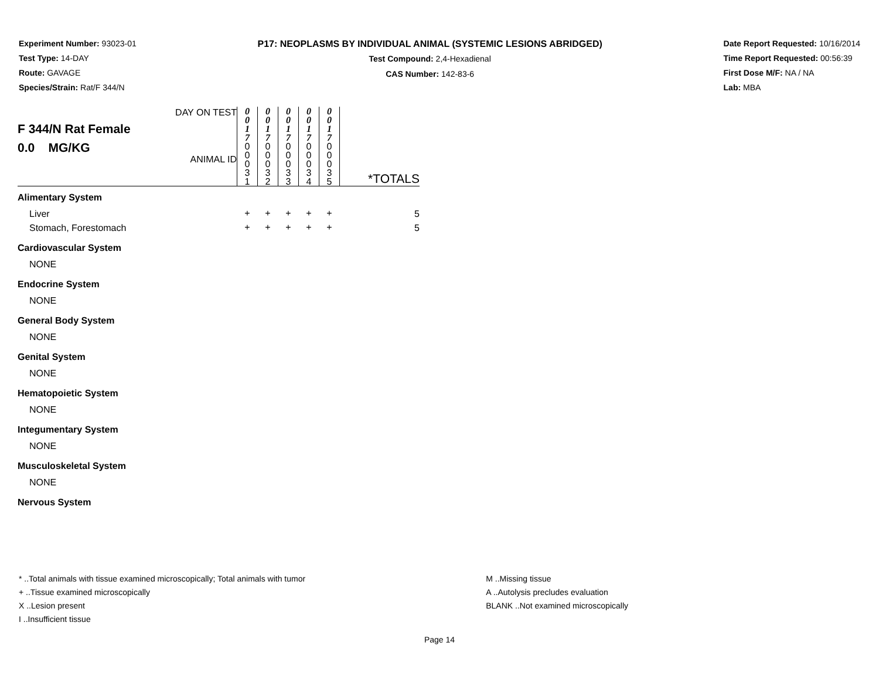Experiment Number: 93023-01
Test Type: 14-DAY
Route: GAVAGE
Species/Strain: Rat/F 344/N
P17: NEOPLASMS BY INDIVIDUAL ANIMAL (SYSTEMIC LESIONS ABRIDGED)
Test Compound: 2,4-Hexadienal
CAS Number: 142-83-6
Date Report Requested: 10/16/2014
Time Report Requested: 00:56:39
First Dose M/F: NA / NA
Lab: MBA
| F 344/N Rat Female 0.0 MG/KG DAY ON TEST ANIMAL ID | 0 0 1 7 0 0 0 3 1 | 0 0 1 7 0 0 0 3 2 | 0 0 1 7 0 0 0 3 3 | 0 0 1 7 0 0 0 3 4 | 0 0 1 7 0 0 0 3 5 | *TOTALS |
| Alimentary System | | | | | | |
| Liver | + | + | + | + | + | 5 |
| Stomach, Forestomach | + | + | + | + | + | 5 |
| Cardiovascular System | | | | | | |
| NONE | | | | | | |
| Endocrine System | | | | | | |
| NONE | | | | | | |
| General Body System | | | | | | |
| NONE | | | | | | |
| Genital System | | | | | | |
| NONE | | | | | | |
| Hematopoietic System | | | | | | |
| NONE | | | | | | |
| Integumentary System | | | | | | |
| NONE | | | | | | |
| Musculoskeletal System | | | | | | |
| NONE | | | | | | |
| Nervous System | | | | | | |
* ..Total animals with tissue examined microscopically; Total animals with tumor
+ ..Tissue examined microscopically
X ..Lesion present
I ..Insufficient tissue
M ..Missing tissue
A ..Autolysis precludes evaluation
BLANK ..Not examined microscopically
Page 14